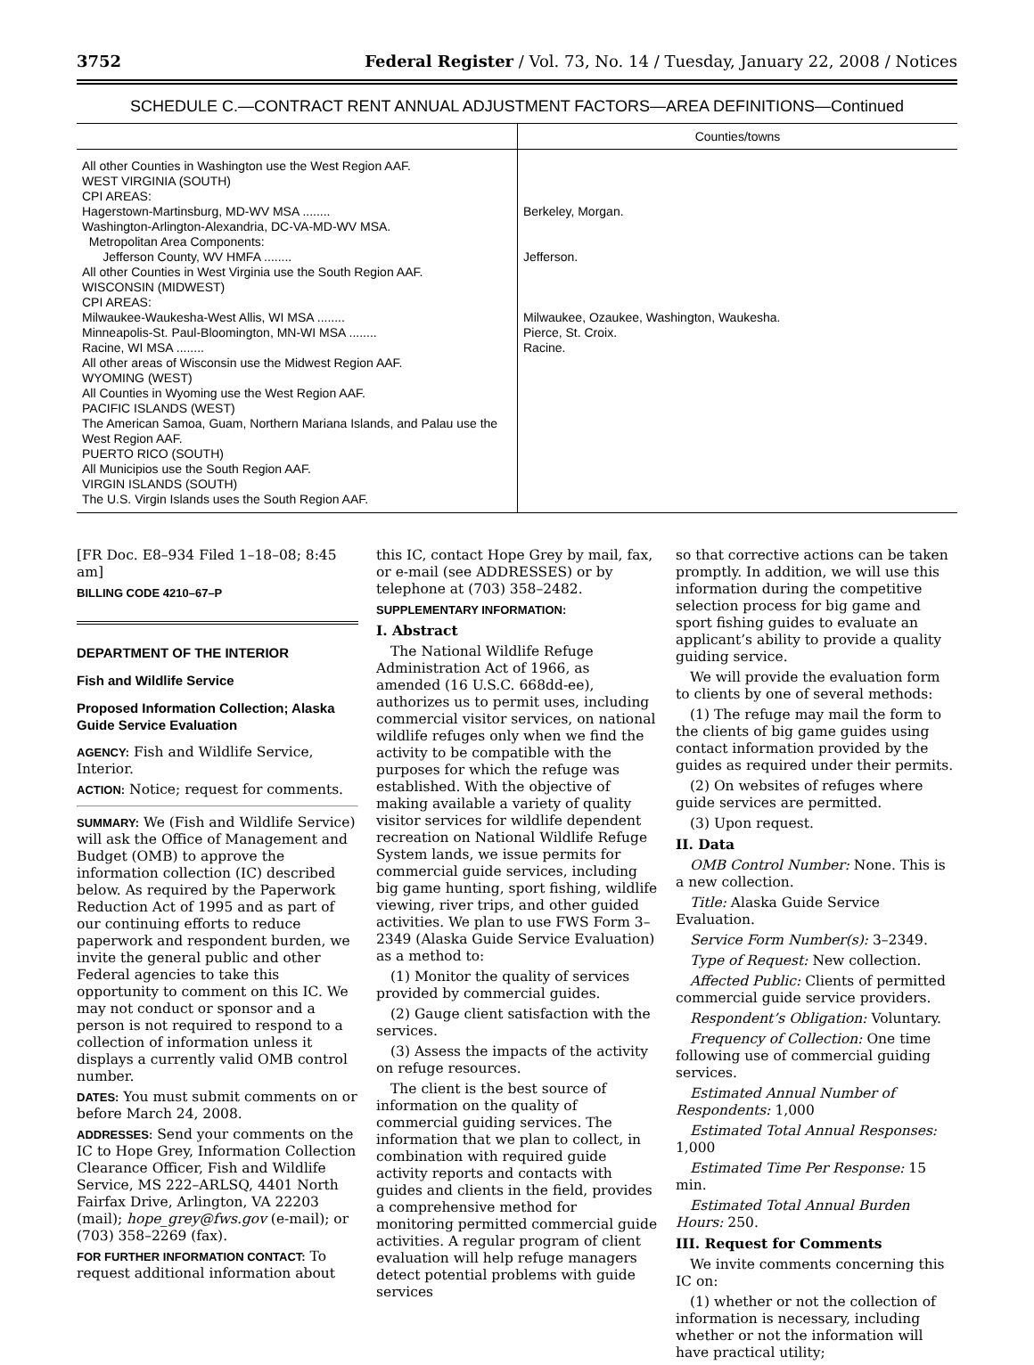3752 Federal Register / Vol. 73, No. 14 / Tuesday, January 22, 2008 / Notices
SCHEDULE C.—CONTRACT RENT ANNUAL ADJUSTMENT FACTORS—AREA DEFINITIONS—Continued
| | Counties/towns |
| --- | --- |
| All other Counties in Washington use the West Region AAF. WEST VIRGINIA (SOUTH) CPI AREAS: Hagerstown-Martinsburg, MD-WV MSA ........ | Berkeley, Morgan. |
| Washington-Arlington-Alexandria, DC-VA-MD-WV MSA. Metropolitan Area Components: Jefferson County, WV HMFA ........ | Jefferson. |
| All other Counties in West Virginia use the South Region AAF. WISCONSIN (MIDWEST) CPI AREAS: Milwaukee-Waukesha-West Allis, WI MSA ........ | Milwaukee, Ozaukee, Washington, Waukesha. |
| Minneapolis-St. Paul-Bloomington, MN-WI MSA ........ | Pierce, St. Croix. |
| Racine, WI MSA ........ | Racine. |
| All other areas of Wisconsin use the Midwest Region AAF. WYOMING (WEST) All Counties in Wyoming use the West Region AAF. PACIFIC ISLANDS (WEST) The American Samoa, Guam, Northern Mariana Islands, and Palau use the West Region AAF. PUERTO RICO (SOUTH) All Municipios use the South Region AAF. VIRGIN ISLANDS (SOUTH) The U.S. Virgin Islands uses the South Region AAF. | |
[FR Doc. E8–934 Filed 1–18–08; 8:45 am]
BILLING CODE 4210–67–P
DEPARTMENT OF THE INTERIOR
Fish and Wildlife Service
Proposed Information Collection; Alaska Guide Service Evaluation
AGENCY: Fish and Wildlife Service, Interior.
ACTION: Notice; request for comments.
SUMMARY: We (Fish and Wildlife Service) will ask the Office of Management and Budget (OMB) to approve the information collection (IC) described below. As required by the Paperwork Reduction Act of 1995 and as part of our continuing efforts to reduce paperwork and respondent burden, we invite the general public and other Federal agencies to take this opportunity to comment on this IC. We may not conduct or sponsor and a person is not required to respond to a collection of information unless it displays a currently valid OMB control number.
DATES: You must submit comments on or before March 24, 2008.
ADDRESSES: Send your comments on the IC to Hope Grey, Information Collection Clearance Officer, Fish and Wildlife Service, MS 222–ARLSQ, 4401 North Fairfax Drive, Arlington, VA 22203 (mail); hope_grey@fws.gov (e-mail); or (703) 358–2269 (fax).
FOR FURTHER INFORMATION CONTACT: To request additional information about
this IC, contact Hope Grey by mail, fax, or e-mail (see ADDRESSES) or by telephone at (703) 358–2482.
SUPPLEMENTARY INFORMATION:
I. Abstract
The National Wildlife Refuge Administration Act of 1966, as amended (16 U.S.C. 668dd-ee), authorizes us to permit uses, including commercial visitor services, on national wildlife refuges only when we find the activity to be compatible with the purposes for which the refuge was established. With the objective of making available a variety of quality visitor services for wildlife dependent recreation on National Wildlife Refuge System lands, we issue permits for commercial guide services, including big game hunting, sport fishing, wildlife viewing, river trips, and other guided activities. We plan to use FWS Form 3–2349 (Alaska Guide Service Evaluation) as a method to:
(1) Monitor the quality of services provided by commercial guides.
(2) Gauge client satisfaction with the services.
(3) Assess the impacts of the activity on refuge resources.
The client is the best source of information on the quality of commercial guiding services. The information that we plan to collect, in combination with required guide activity reports and contacts with guides and clients in the field, provides a comprehensive method for monitoring permitted commercial guide activities. A regular program of client evaluation will help refuge managers detect potential problems with guide services
so that corrective actions can be taken promptly. In addition, we will use this information during the competitive selection process for big game and sport fishing guides to evaluate an applicant’s ability to provide a quality guiding service.
We will provide the evaluation form to clients by one of several methods:
(1) The refuge may mail the form to the clients of big game guides using contact information provided by the guides as required under their permits.
(2) On websites of refuges where guide services are permitted.
(3) Upon request.
II. Data
OMB Control Number: None. This is a new collection.
Title: Alaska Guide Service Evaluation.
Service Form Number(s): 3–2349.
Type of Request: New collection.
Affected Public: Clients of permitted commercial guide service providers.
Respondent’s Obligation: Voluntary.
Frequency of Collection: One time following use of commercial guiding services.
Estimated Annual Number of Respondents: 1,000
Estimated Total Annual Responses: 1,000
Estimated Time Per Response: 15 min.
Estimated Total Annual Burden Hours: 250.
III. Request for Comments
We invite comments concerning this IC on:
(1) whether or not the collection of information is necessary, including whether or not the information will have practical utility;